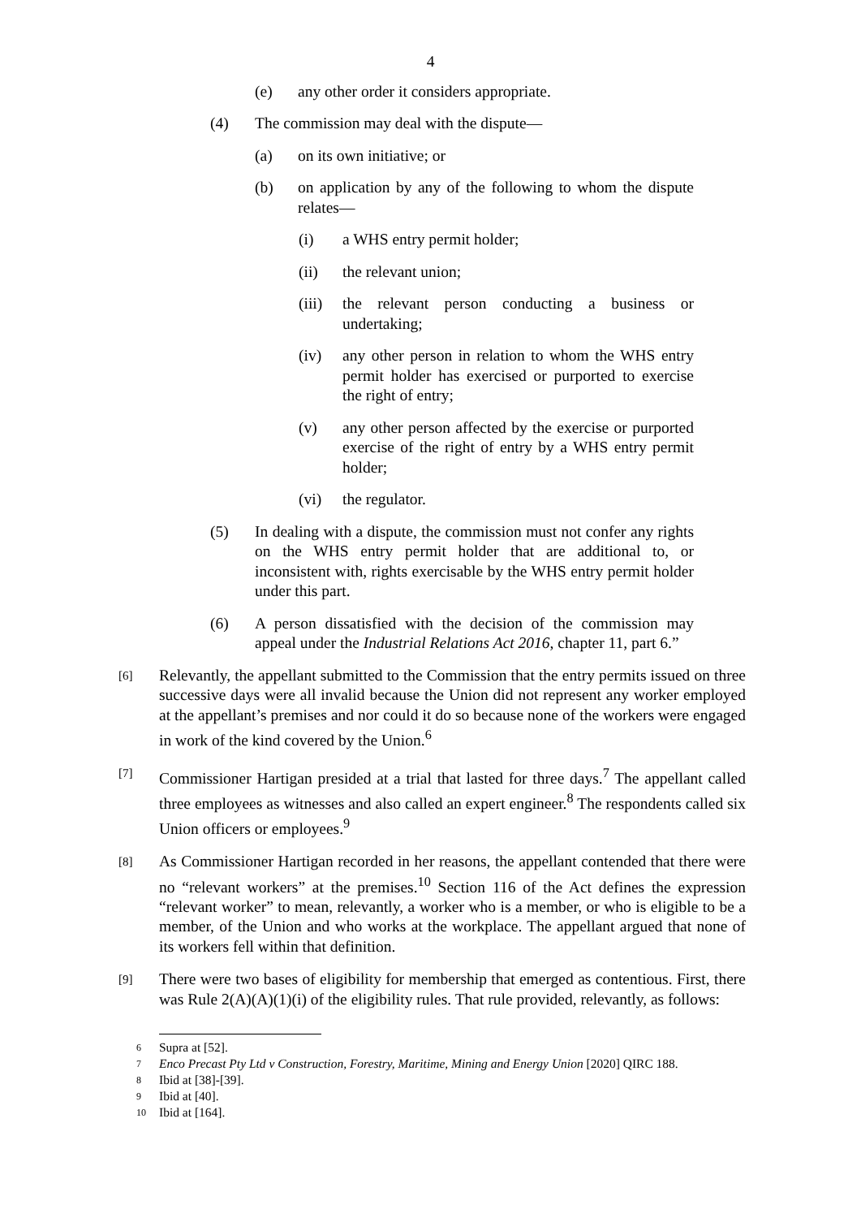4
(e) any other order it considers appropriate.
(4) The commission may deal with the dispute—
(a) on its own initiative; or
(b) on application by any of the following to whom the dispute relates—
(i) a WHS entry permit holder;
(ii) the relevant union;
(iii)
the relevant person conducting a business or undertaking;
(iv) any other person in relation to whom the WHS entry permit holder has exercised or purported to exercise the right of entry;
(v) any other person affected by the exercise or purported exercise of the right of entry by a WHS entry permit holder;
(vi) the regulator.
(5) In dealing with a dispute, the commission must not confer any rights on the WHS entry permit holder that are additional to, or inconsistent with, rights exercisable by the WHS entry permit holder under this part.
(6) A person dissatisfied with the decision of the commission may appeal under the Industrial Relations Act 2016, chapter 11, part 6.”
[6] Relevantly, the appellant submitted to the Commission that the entry permits issued on three successive days were all invalid because the Union did not represent any worker employed at the appellant’s premises and nor could it do so because none of the workers were engaged in work of the kind covered by the Union.<sup>6</sup>
[7] Commissioner Hartigan presided at a trial that lasted for three days.<sup>7</sup> The appellant called three employees as witnesses and also called an expert engineer.<sup>8</sup> The respondents called six Union officers or employees.<sup>9</sup>
[8] As Commissioner Hartigan recorded in her reasons, the appellant contended that there were no “relevant workers” at the premises.<sup>10</sup> Section 116 of the Act defines the expression “relevant worker” to mean, relevantly, a worker who is a member, or who is eligible to be a member, of the Union and who works at the workplace. The appellant argued that none of its workers fell within that definition.
[9] There were two bases of eligibility for membership that emerged as contentious. First, there was Rule 2(A)(A)(1)(i) of the eligibility rules. That rule provided, relevantly, as follows:
6 Supra at [52].
7 Enco Precast Pty Ltd v Construction, Forestry, Maritime, Mining and Energy Union [2020] QIRC 188.
8 Ibid at [38]-[39].
9 Ibid at [40].
10 Ibid at [164].